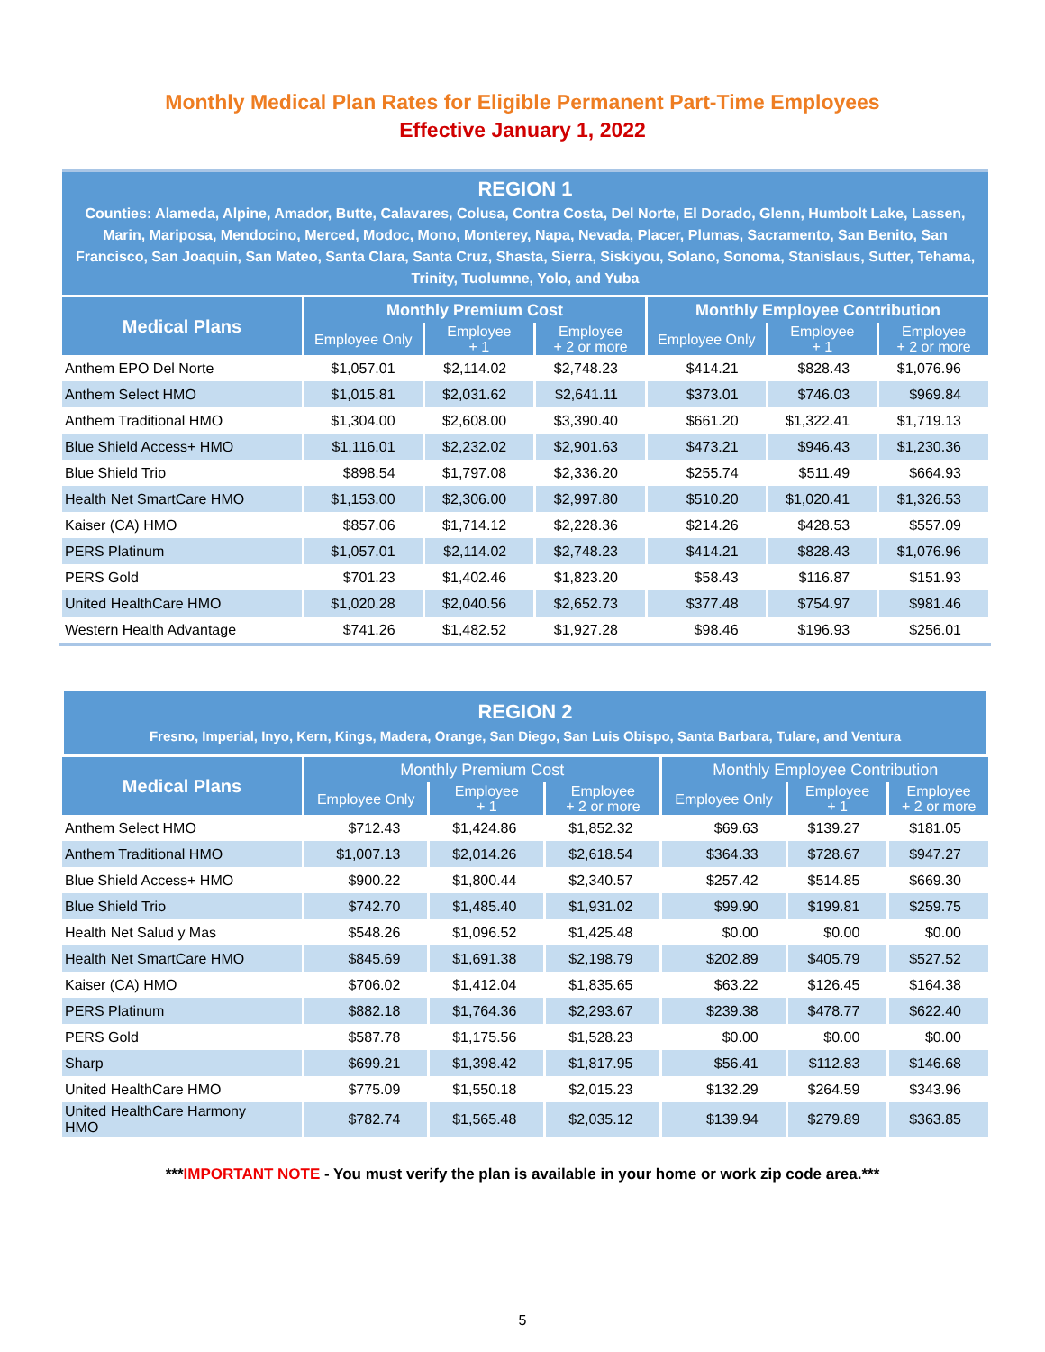Monthly Medical Plan Rates for Eligible Permanent Part-Time Employees
Effective January 1, 2022
REGION 1
Counties: Alameda, Alpine, Amador, Butte, Calavares, Colusa, Contra Costa, Del Norte, El Dorado, Glenn, Humbolt Lake, Lassen, Marin, Mariposa, Mendocino, Merced, Modoc, Mono, Monterey, Napa, Nevada, Placer, Plumas, Sacramento, San Benito, San Francisco, San Joaquin, San Mateo, Santa Clara, Santa Cruz, Shasta, Sierra, Siskiyou, Solano, Sonoma, Stanislaus, Sutter, Tehama, Trinity, Tuolumne, Yolo, and Yuba
| Medical Plans | Monthly Premium Cost | | | Monthly Employee Contribution | | |
| --- | --- | --- | --- | --- | --- | --- |
| | Employee Only | Employee + 1 | Employee + 2 or more | Employee Only | Employee + 1 | Employee + 2 or more |
| Anthem EPO Del Norte | $1,057.01 | $2,114.02 | $2,748.23 | $414.21 | $828.43 | $1,076.96 |
| Anthem Select HMO | $1,015.81 | $2,031.62 | $2,641.11 | $373.01 | $746.03 | $969.84 |
| Anthem Traditional HMO | $1,304.00 | $2,608.00 | $3,390.40 | $661.20 | $1,322.41 | $1,719.13 |
| Blue Shield Access+ HMO | $1,116.01 | $2,232.02 | $2,901.63 | $473.21 | $946.43 | $1,230.36 |
| Blue Shield Trio | $898.54 | $1,797.08 | $2,336.20 | $255.74 | $511.49 | $664.93 |
| Health Net SmartCare HMO | $1,153.00 | $2,306.00 | $2,997.80 | $510.20 | $1,020.41 | $1,326.53 |
| Kaiser (CA) HMO | $857.06 | $1,714.12 | $2,228.36 | $214.26 | $428.53 | $557.09 |
| PERS Platinum | $1,057.01 | $2,114.02 | $2,748.23 | $414.21 | $828.43 | $1,076.96 |
| PERS Gold | $701.23 | $1,402.46 | $1,823.20 | $58.43 | $116.87 | $151.93 |
| United HealthCare HMO | $1,020.28 | $2,040.56 | $2,652.73 | $377.48 | $754.97 | $981.46 |
| Western Health Advantage | $741.26 | $1,482.52 | $1,927.28 | $98.46 | $196.93 | $256.01 |
REGION 2
Fresno, Imperial, Inyo, Kern, Kings, Madera, Orange, San Diego, San Luis Obispo, Santa Barbara, Tulare, and Ventura
| Medical Plans | Monthly Premium Cost | | | Monthly Employee Contribution | | |
| --- | --- | --- | --- | --- | --- | --- |
| | Employee Only | Employee + 1 | Employee + 2 or more | Employee Only | Employee + 1 | Employee + 2 or more |
| Anthem Select HMO | $712.43 | $1,424.86 | $1,852.32 | $69.63 | $139.27 | $181.05 |
| Anthem Traditional HMO | $1,007.13 | $2,014.26 | $2,618.54 | $364.33 | $728.67 | $947.27 |
| Blue Shield Access+ HMO | $900.22 | $1,800.44 | $2,340.57 | $257.42 | $514.85 | $669.30 |
| Blue Shield Trio | $742.70 | $1,485.40 | $1,931.02 | $99.90 | $199.81 | $259.75 |
| Health Net Salud y Mas | $548.26 | $1,096.52 | $1,425.48 | $0.00 | $0.00 | $0.00 |
| Health Net SmartCare HMO | $845.69 | $1,691.38 | $2,198.79 | $202.89 | $405.79 | $527.52 |
| Kaiser (CA) HMO | $706.02 | $1,412.04 | $1,835.65 | $63.22 | $126.45 | $164.38 |
| PERS Platinum | $882.18 | $1,764.36 | $2,293.67 | $239.38 | $478.77 | $622.40 |
| PERS Gold | $587.78 | $1,175.56 | $1,528.23 | $0.00 | $0.00 | $0.00 |
| Sharp | $699.21 | $1,398.42 | $1,817.95 | $56.41 | $112.83 | $146.68 |
| United HealthCare HMO | $775.09 | $1,550.18 | $2,015.23 | $132.29 | $264.59 | $343.96 |
| United HealthCare Harmony HMO | $782.74 | $1,565.48 | $2,035.12 | $139.94 | $279.89 | $363.85 |
***IMPORTANT NOTE - You must verify the plan is available in your home or work zip code area.***
5